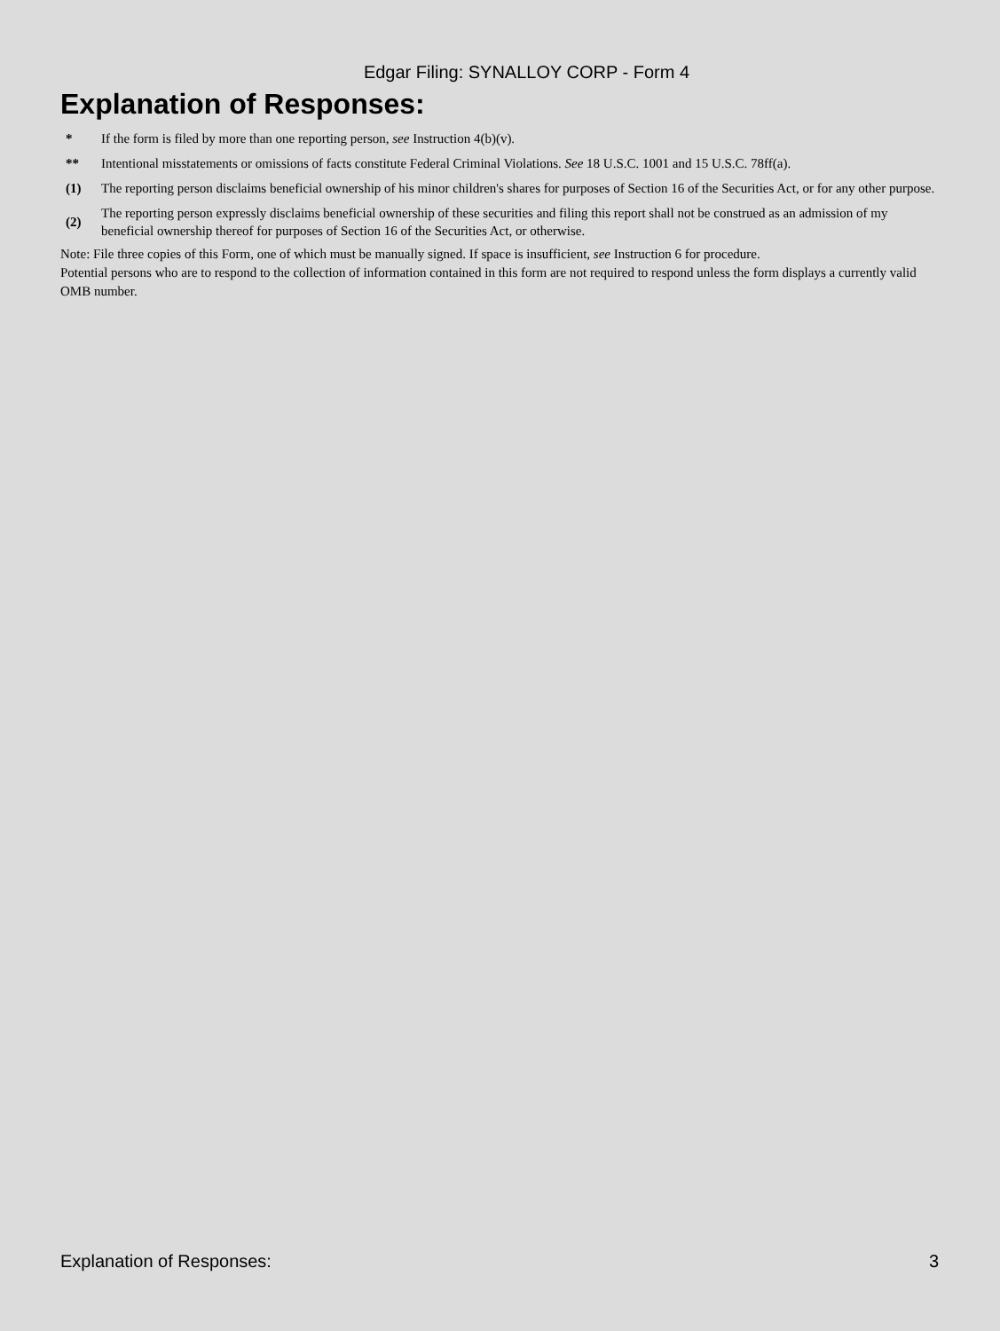Edgar Filing: SYNALLOY CORP - Form 4
Explanation of Responses:
| * | If the form is filed by more than one reporting person, see Instruction 4(b)(v). |
| ** | Intentional misstatements or omissions of facts constitute Federal Criminal Violations. See 18 U.S.C. 1001 and 15 U.S.C. 78ff(a). |
| (1) | The reporting person disclaims beneficial ownership of his minor children's shares for purposes of Section 16 of the Securities Act, or for any other purpose. |
| (2) | The reporting person expressly disclaims beneficial ownership of these securities and filing this report shall not be construed as an admission of my beneficial ownership thereof for purposes of Section 16 of the Securities Act, or otherwise. |
Note: File three copies of this Form, one of which must be manually signed. If space is insufficient, see Instruction 6 for procedure.
Potential persons who are to respond to the collection of information contained in this form are not required to respond unless the form displays a currently valid OMB number.
Explanation of Responses: 3